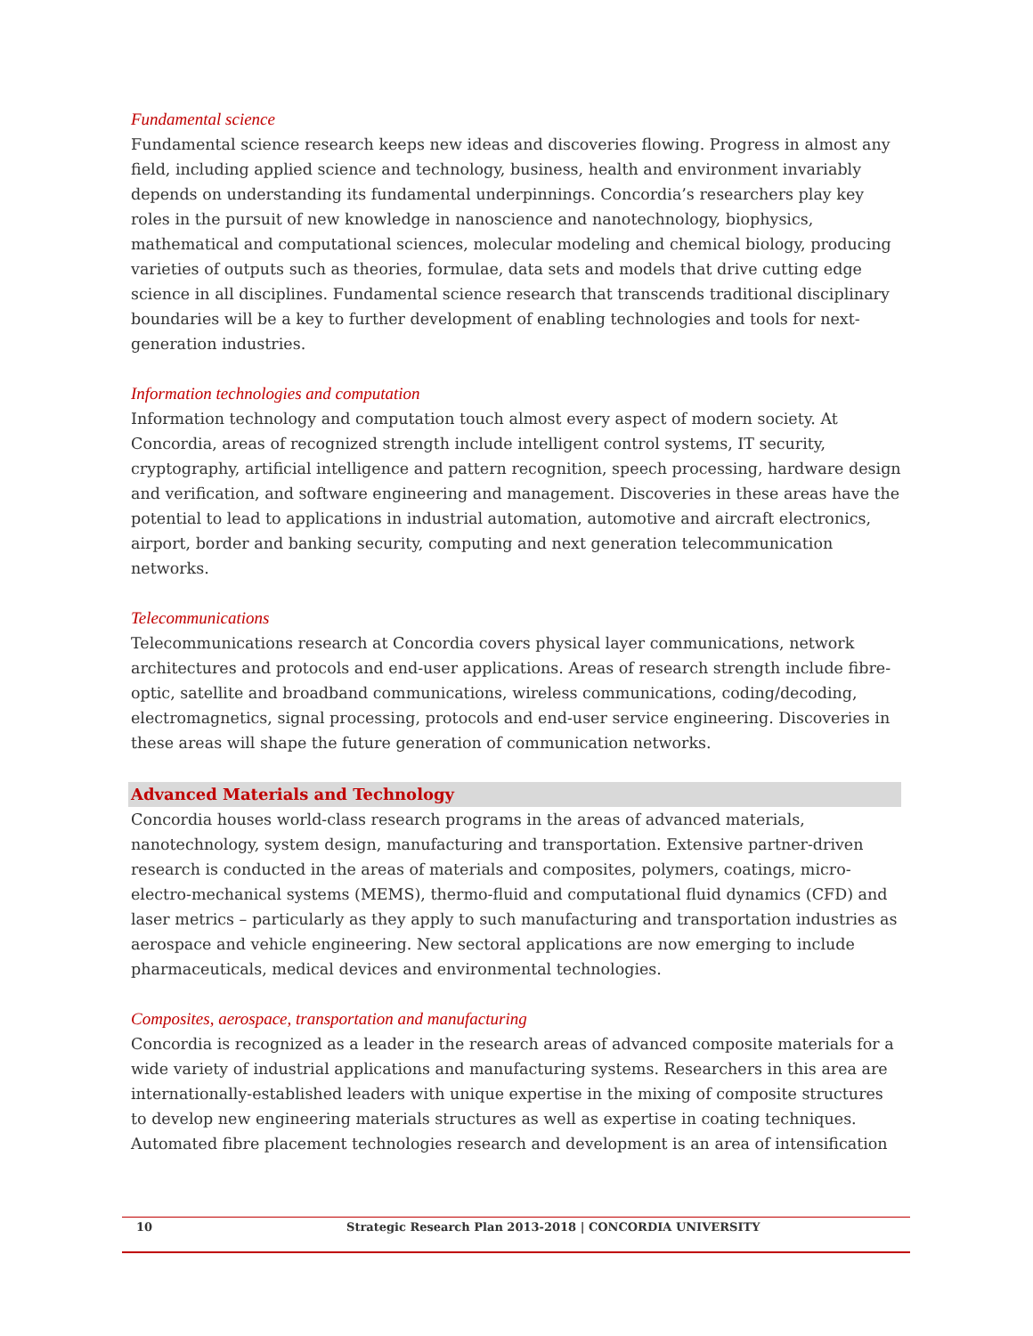Fundamental science
Fundamental science research keeps new ideas and discoveries flowing. Progress in almost any field, including applied science and technology, business, health and environment invariably depends on understanding its fundamental underpinnings. Concordia’s researchers play key roles in the pursuit of new knowledge in nanoscience and nanotechnology, biophysics, mathematical and computational sciences, molecular modeling and chemical biology, producing varieties of outputs such as theories, formulae, data sets and models that drive cutting edge science in all disciplines. Fundamental science research that transcends traditional disciplinary boundaries will be a key to further development of enabling technologies and tools for next-generation industries.
Information technologies and computation
Information technology and computation touch almost every aspect of modern society. At Concordia, areas of recognized strength include intelligent control systems, IT security, cryptography, artificial intelligence and pattern recognition, speech processing, hardware design and verification, and software engineering and management. Discoveries in these areas have the potential to lead to applications in industrial automation, automotive and aircraft electronics, airport, border and banking security, computing and next generation telecommunication networks.
Telecommunications
Telecommunications research at Concordia covers physical layer communications, network architectures and protocols and end-user applications. Areas of research strength include fibre-optic, satellite and broadband communications, wireless communications, coding/decoding, electromagnetics, signal processing, protocols and end-user service engineering. Discoveries in these areas will shape the future generation of communication networks.
Advanced Materials and Technology
Concordia houses world-class research programs in the areas of advanced materials, nanotechnology, system design, manufacturing and transportation. Extensive partner-driven research is conducted in the areas of materials and composites, polymers, coatings, micro-electro-mechanical systems (MEMS), thermo-fluid and computational fluid dynamics (CFD) and laser metrics – particularly as they apply to such manufacturing and transportation industries as aerospace and vehicle engineering. New sectoral applications are now emerging to include pharmaceuticals, medical devices and environmental technologies.
Composites, aerospace, transportation and manufacturing
Concordia is recognized as a leader in the research areas of advanced composite materials for a wide variety of industrial applications and manufacturing systems. Researchers in this area are internationally-established leaders with unique expertise in the mixing of composite structures to develop new engineering materials structures as well as expertise in coating techniques. Automated fibre placement technologies research and development is an area of intensification
10 Strategic Research Plan 2013-2018 | CONCORDIA UNIVERSITY